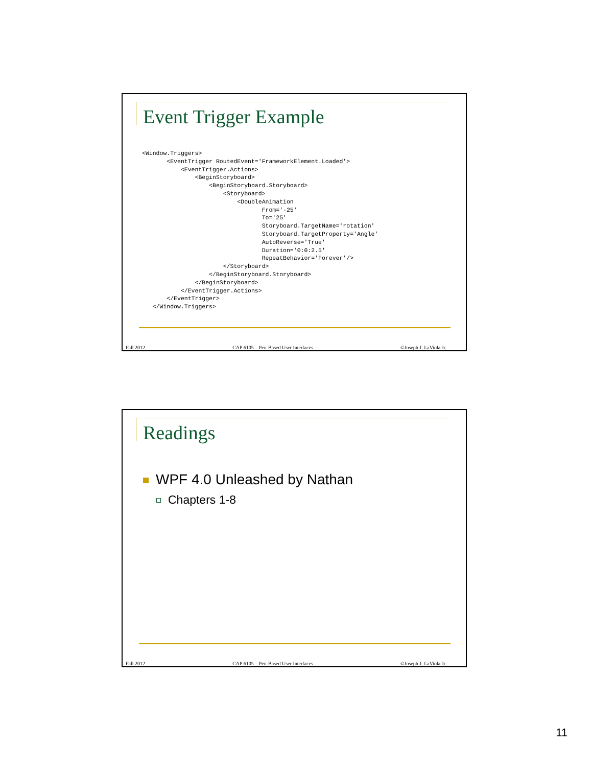Event Trigger Example
<Window.Triggers>
       <EventTrigger RoutedEvent='FrameworkElement.Loaded'>
           <EventTrigger.Actions>
               <BeginStoryboard>
                   <BeginStoryboard.Storyboard>
                       <Storyboard>
                           <DoubleAnimation
                                  From='-25'
                                  To='25'
                                  Storyboard.TargetName='rotation'
                                  Storyboard.TargetProperty='Angle'
                                  AutoReverse='True'
                                  Duration='0:0:2.5'
                                  RepeatBehavior='Forever'/>
                       </Storyboard>
                   </BeginStoryboard.Storyboard>
               </BeginStoryboard>
           </EventTrigger.Actions>
       </EventTrigger>
   </Window.Triggers>
Fall 2012 CAP 6105 – Pen-Based User Interfaces ©Joseph J. LaViola Jr.
Readings
WPF 4.0 Unleashed by Nathan
Chapters 1-8
Fall 2012 CAP 6105 – Pen-Based User Interfaces ©Joseph J. LaViola Jr.
11